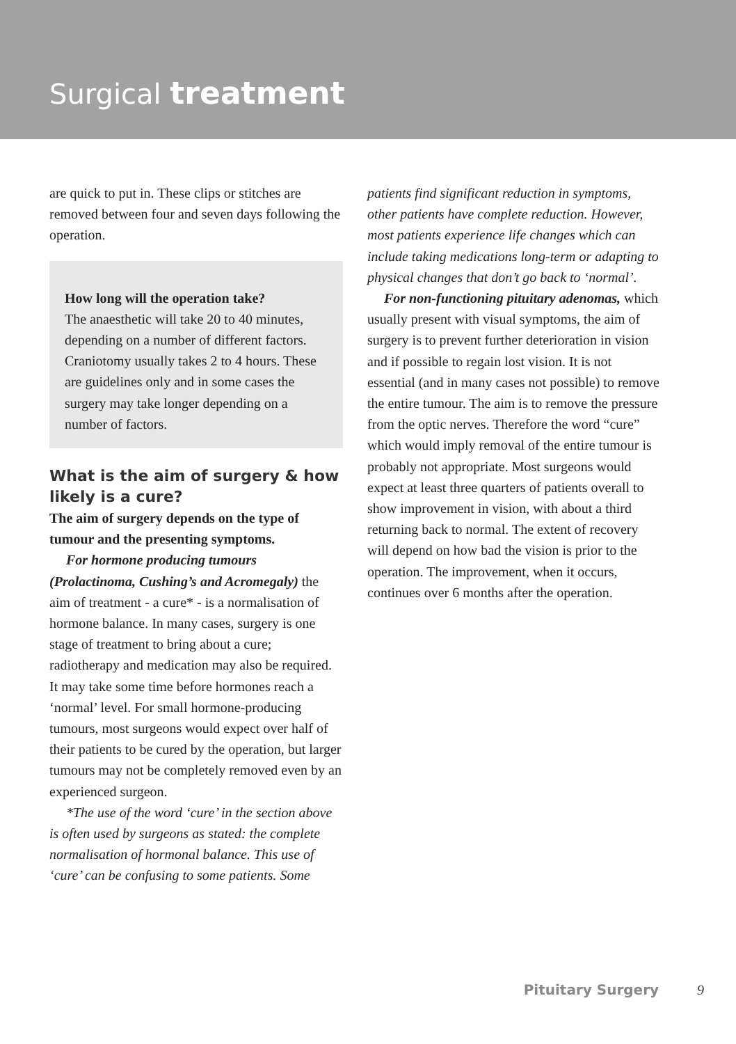Surgical treatment
are quick to put in. These clips or stitches are removed between four and seven days following the operation.
How long will the operation take?
The anaesthetic will take 20 to 40 minutes, depending on a number of different factors. Craniotomy usually takes 2 to 4 hours. These are guidelines only and in some cases the surgery may take longer depending on a number of factors.
What is the aim of surgery & how likely is a cure?
The aim of surgery depends on the type of tumour and the presenting symptoms.
For hormone producing tumours (Prolactinoma, Cushing’s and Acromegaly) the aim of treatment - a cure* - is a normalisation of hormone balance. In many cases, surgery is one stage of treatment to bring about a cure; radiotherapy and medication may also be required. It may take some time before hormones reach a ‘normal’ level. For small hormone-producing tumours, most surgeons would expect over half of their patients to be cured by the operation, but larger tumours may not be completely removed even by an experienced surgeon.
*The use of the word ‘cure’ in the section above is often used by surgeons as stated: the complete normalisation of hormonal balance. This use of ‘cure’ can be confusing to some patients. Some
patients find significant reduction in symptoms, other patients have complete reduction. However, most patients experience life changes which can include taking medications long-term or adapting to physical changes that don’t go back to ‘normal’.
For non-functioning pituitary adenomas, which usually present with visual symptoms, the aim of surgery is to prevent further deterioration in vision and if possible to regain lost vision. It is not essential (and in many cases not possible) to remove the entire tumour. The aim is to remove the pressure from the optic nerves. Therefore the word “cure” which would imply removal of the entire tumour is probably not appropriate. Most surgeons would expect at least three quarters of patients overall to show improvement in vision, with about a third returning back to normal. The extent of recovery will depend on how bad the vision is prior to the operation. The improvement, when it occurs, continues over 6 months after the operation.
Pituitary Surgery 9